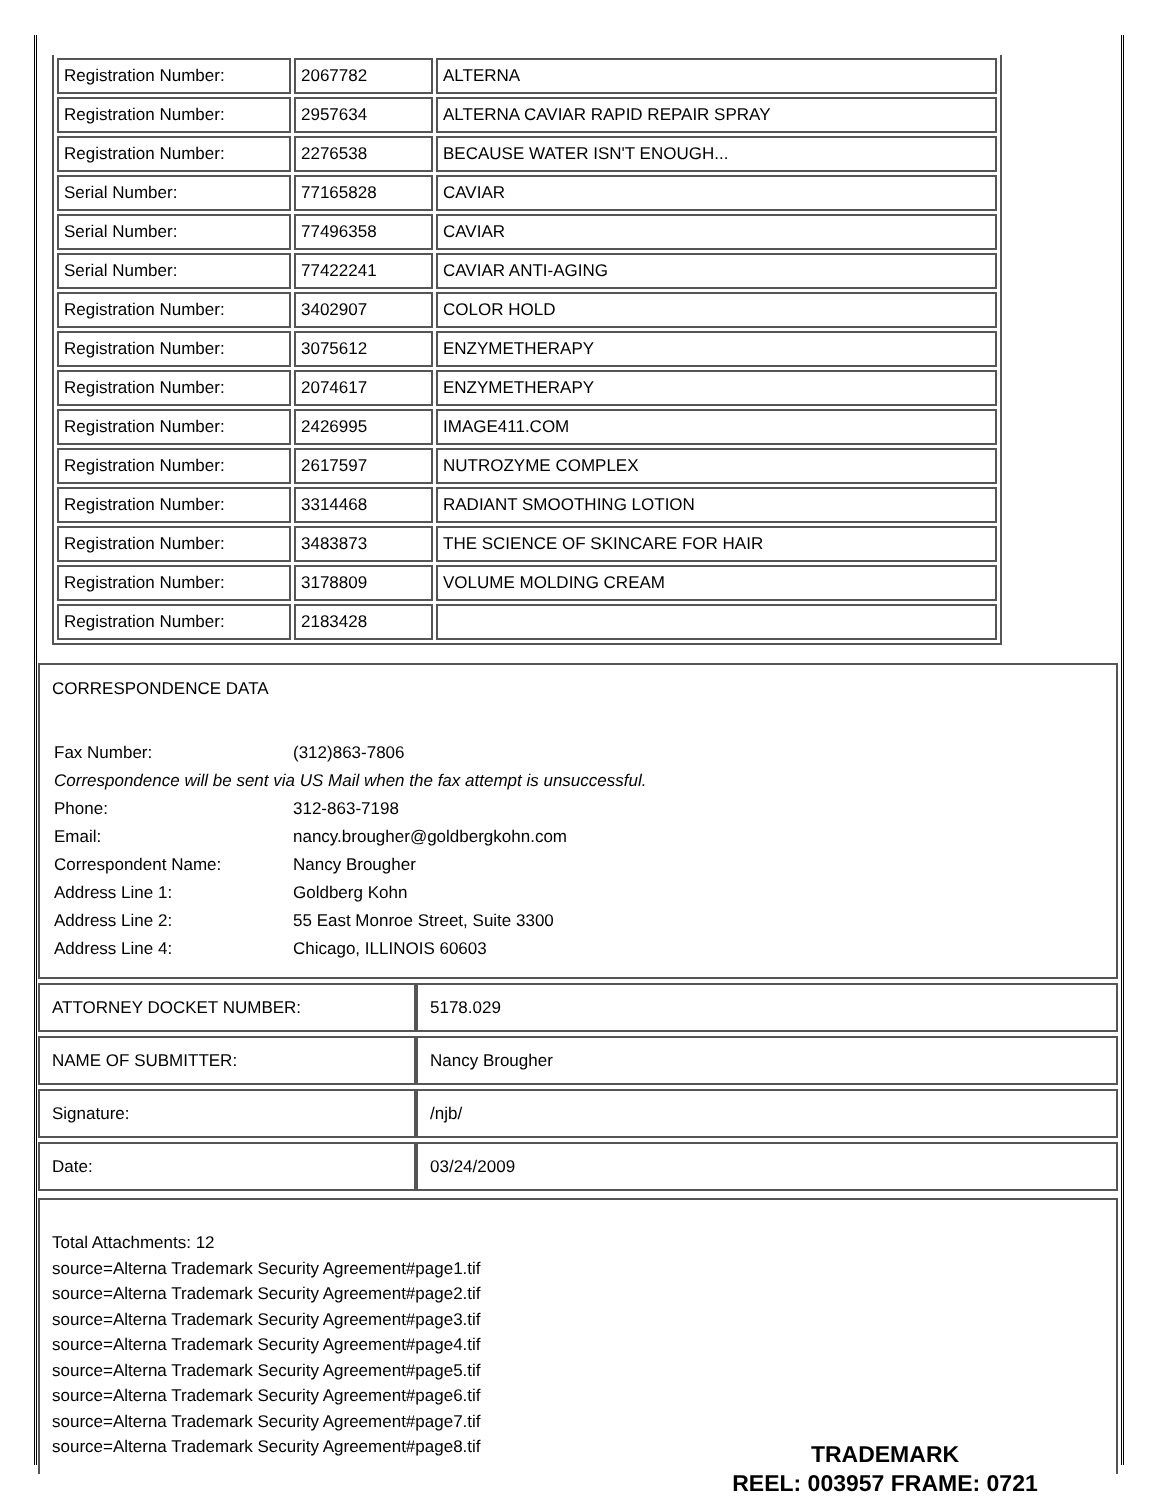| Registration Number: | 2067782 | ALTERNA |
| Registration Number: | 2957634 | ALTERNA CAVIAR RAPID REPAIR SPRAY |
| Registration Number: | 2276538 | BECAUSE WATER ISN'T ENOUGH... |
| Serial Number: | 77165828 | CAVIAR |
| Serial Number: | 77496358 | CAVIAR |
| Serial Number: | 77422241 | CAVIAR ANTI-AGING |
| Registration Number: | 3402907 | COLOR HOLD |
| Registration Number: | 3075612 | ENZYMETHERAPY |
| Registration Number: | 2074617 | ENZYMETHERAPY |
| Registration Number: | 2426995 | IMAGE411.COM |
| Registration Number: | 2617597 | NUTROZYME COMPLEX |
| Registration Number: | 3314468 | RADIANT SMOOTHING LOTION |
| Registration Number: | 3483873 | THE SCIENCE OF SKINCARE FOR HAIR |
| Registration Number: | 3178809 | VOLUME MOLDING CREAM |
| Registration Number: | 2183428 | |
CORRESPONDENCE DATA
| Fax Number: | (312)863-7806 |
| Correspondence will be sent via US Mail when the fax attempt is unsuccessful. | |
| Phone: | 312-863-7198 |
| Email: | nancy.brougher@goldbergkohn.com |
| Correspondent Name: | Nancy Brougher |
| Address Line 1: | Goldberg Kohn |
| Address Line 2: | 55 East Monroe Street, Suite 3300 |
| Address Line 4: | Chicago, ILLINOIS 60603 |
| ATTORNEY DOCKET NUMBER: | 5178.029 |
| NAME OF SUBMITTER: | Nancy Brougher |
| Signature: | /njb/ |
| Date: | 03/24/2009 |
Total Attachments: 12
source=Alterna Trademark Security Agreement#page1.tif
source=Alterna Trademark Security Agreement#page2.tif
source=Alterna Trademark Security Agreement#page3.tif
source=Alterna Trademark Security Agreement#page4.tif
source=Alterna Trademark Security Agreement#page5.tif
source=Alterna Trademark Security Agreement#page6.tif
source=Alterna Trademark Security Agreement#page7.tif
source=Alterna Trademark Security Agreement#page8.tif
TRADEMARK
REEL: 003957 FRAME: 0721